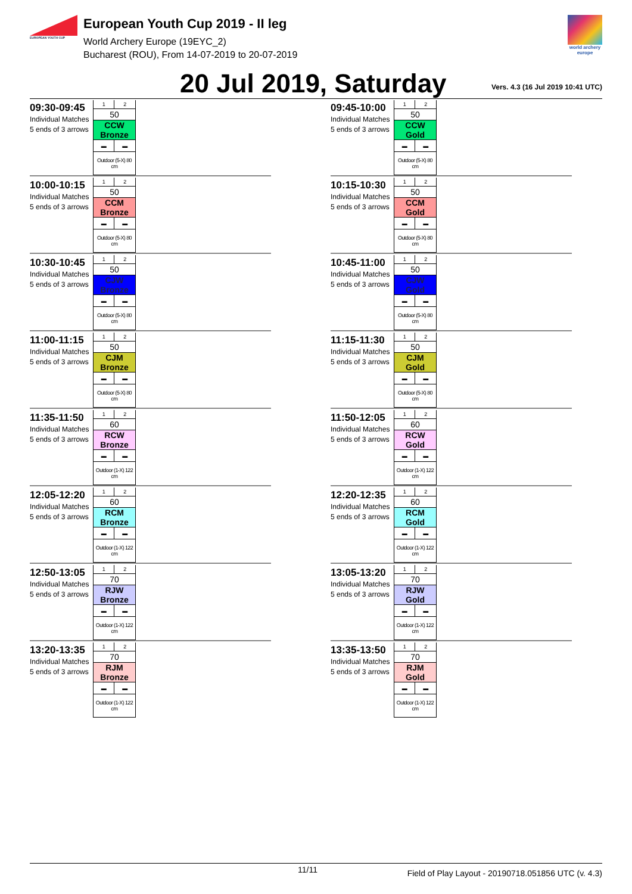EUROPEAN YOUTH CUP
European Youth Cup 2019 - II leg
World Archery Europe (19EYC_2)
Bucharest (ROU), From 14-07-2019 to 20-07-2019
world archery europe
20 Jul 2019, Saturday
Vers. 4.3 (16 Jul 2019 10:41 UTC)
09:30-09:45
Individual Matches
5 ends of 3 arrows
| 1 | 2 |
| 50 | |
| CCW Bronze | |
| ▬ | ▬ |
| Outdoor (5-X) 80 cm | |
09:45-10:00
Individual Matches
5 ends of 3 arrows
| 1 | 2 |
| 50 | |
| CCW Gold | |
| ▬ | ▬ |
| Outdoor (5-X) 80 cm | |
10:00-10:15
Individual Matches
5 ends of 3 arrows
| 1 | 2 |
| 50 | |
| CCM Bronze | |
| ▬ | ▬ |
| Outdoor (5-X) 80 cm | |
10:15-10:30
Individual Matches
5 ends of 3 arrows
| 1 | 2 |
| 50 | |
| CCM Gold | |
| ▬ | ▬ |
| Outdoor (5-X) 80 cm | |
10:30-10:45
Individual Matches
5 ends of 3 arrows
| 1 | 2 |
| 50 | |
| CJW Bronze | |
| ▬ | ▬ |
| Outdoor (5-X) 80 cm | |
10:45-11:00
Individual Matches
5 ends of 3 arrows
| 1 | 2 |
| 50 | |
| CJW Gold | |
| ▬ | ▬ |
| Outdoor (5-X) 80 cm | |
11:00-11:15
Individual Matches
5 ends of 3 arrows
| 1 | 2 |
| 50 | |
| CJM Bronze | |
| ▬ | ▬ |
| Outdoor (5-X) 80 cm | |
11:15-11:30
Individual Matches
5 ends of 3 arrows
| 1 | 2 |
| 50 | |
| CJM Gold | |
| ▬ | ▬ |
| Outdoor (5-X) 80 cm | |
11:35-11:50
Individual Matches
5 ends of 3 arrows
| 1 | 2 |
| 60 | |
| RCW Bronze | |
| ▬ | ▬ |
| Outdoor (1-X) 122 cm | |
11:50-12:05
Individual Matches
5 ends of 3 arrows
| 1 | 2 |
| 60 | |
| RCW Gold | |
| ▬ | ▬ |
| Outdoor (1-X) 122 cm | |
12:05-12:20
Individual Matches
5 ends of 3 arrows
| 1 | 2 |
| 60 | |
| RCM Bronze | |
| ▬ | ▬ |
| Outdoor (1-X) 122 cm | |
12:20-12:35
Individual Matches
5 ends of 3 arrows
| 1 | 2 |
| 60 | |
| RCM Gold | |
| ▬ | ▬ |
| Outdoor (1-X) 122 cm | |
12:50-13:05
Individual Matches
5 ends of 3 arrows
| 1 | 2 |
| 70 | |
| RJW Bronze | |
| ▬ | ▬ |
| Outdoor (1-X) 122 cm | |
13:05-13:20
Individual Matches
5 ends of 3 arrows
| 1 | 2 |
| 70 | |
| RJW Gold | |
| ▬ | ▬ |
| Outdoor (1-X) 122 cm | |
13:20-13:35
Individual Matches
5 ends of 3 arrows
| 1 | 2 |
| 70 | |
| RJM Bronze | |
| ▬ | ▬ |
| Outdoor (1-X) 122 cm | |
13:35-13:50
Individual Matches
5 ends of 3 arrows
| 1 | 2 |
| 70 | |
| RJM Gold | |
| ▬ | ▬ |
| Outdoor (1-X) 122 cm | |
11/11 Field of Play Layout - 20190718.051856 UTC (v. 4.3)